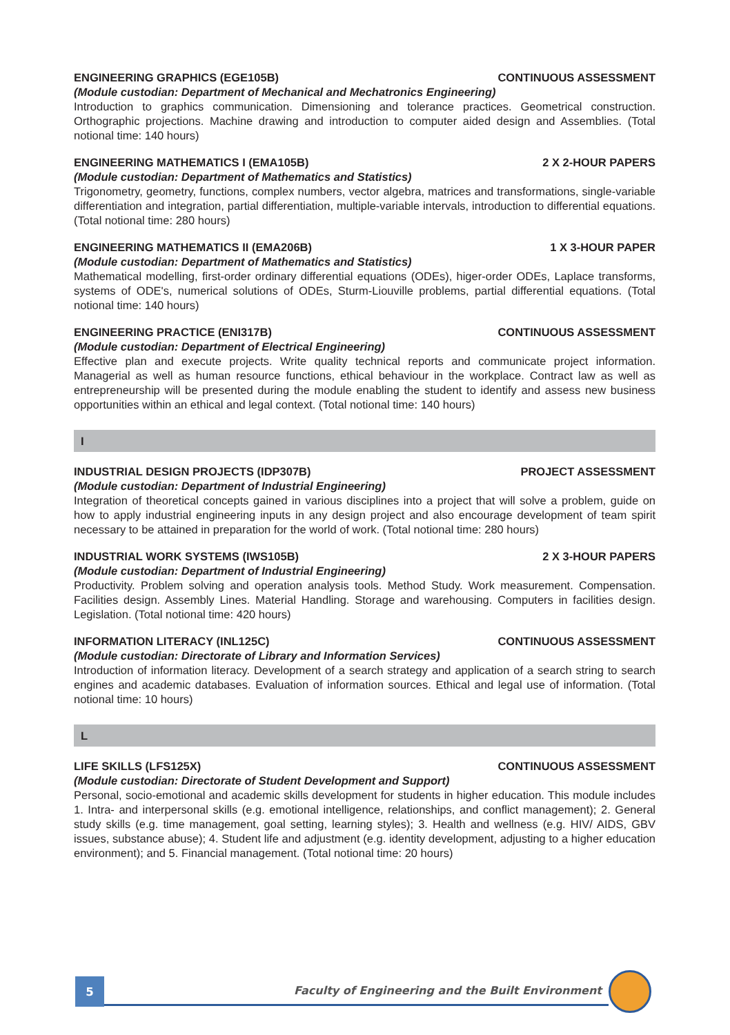ENGINEERING GRAPHICS (EGE105B) CONTINUOUS ASSESSMENT
(Module custodian: Department of Mechanical and Mechatronics Engineering)
Introduction to graphics communication. Dimensioning and tolerance practices. Geometrical construction. Orthographic projections. Machine drawing and introduction to computer aided design and Assemblies. (Total notional time: 140 hours)
ENGINEERING MATHEMATICS I (EMA105B) 2 X 2-HOUR PAPERS
(Module custodian: Department of Mathematics and Statistics)
Trigonometry, geometry, functions, complex numbers, vector algebra, matrices and transformations, single-variable differentiation and integration, partial differentiation, multiple-variable intervals, introduction to differential equations. (Total notional time: 280 hours)
ENGINEERING MATHEMATICS II (EMA206B) 1 X 3-HOUR PAPER
(Module custodian: Department of Mathematics and Statistics)
Mathematical modelling, first-order ordinary differential equations (ODEs), higer-order ODEs, Laplace transforms, systems of ODE's, numerical solutions of ODEs, Sturm-Liouville problems, partial differential equations. (Total notional time: 140 hours)
ENGINEERING PRACTICE (ENI317B) CONTINUOUS ASSESSMENT
(Module custodian: Department of Electrical Engineering)
Effective plan and execute projects. Write quality technical reports and communicate project information. Managerial as well as human resource functions, ethical behaviour in the workplace. Contract law as well as entrepreneurship will be presented during the module enabling the student to identify and assess new business opportunities within an ethical and legal context. (Total notional time: 140 hours)
I
INDUSTRIAL DESIGN PROJECTS (IDP307B) PROJECT ASSESSMENT
(Module custodian: Department of Industrial Engineering)
Integration of theoretical concepts gained in various disciplines into a project that will solve a problem, guide on how to apply industrial engineering inputs in any design project and also encourage development of team spirit necessary to be attained in preparation for the world of work. (Total notional time: 280 hours)
INDUSTRIAL WORK SYSTEMS (IWS105B) 2 X 3-HOUR PAPERS
(Module custodian: Department of Industrial Engineering)
Productivity. Problem solving and operation analysis tools. Method Study. Work measurement. Compensation. Facilities design. Assembly Lines. Material Handling. Storage and warehousing. Computers in facilities design. Legislation. (Total notional time: 420 hours)
INFORMATION LITERACY (INL125C) CONTINUOUS ASSESSMENT
(Module custodian: Directorate of Library and Information Services)
Introduction of information literacy. Development of a search strategy and application of a search string to search engines and academic databases. Evaluation of information sources. Ethical and legal use of information. (Total notional time: 10 hours)
L
LIFE SKILLS (LFS125X) CONTINUOUS ASSESSMENT
(Module custodian: Directorate of Student Development and Support)
Personal, socio-emotional and academic skills development for students in higher education. This module includes 1. Intra- and interpersonal skills (e.g. emotional intelligence, relationships, and conflict management); 2. General study skills (e.g. time management, goal setting, learning styles); 3. Health and wellness (e.g. HIV/ AIDS, GBV issues, substance abuse); 4. Student life and adjustment (e.g. identity development, adjusting to a higher education environment); and 5. Financial management. (Total notional time: 20 hours)
5
Faculty of Engineering and the Built Environment